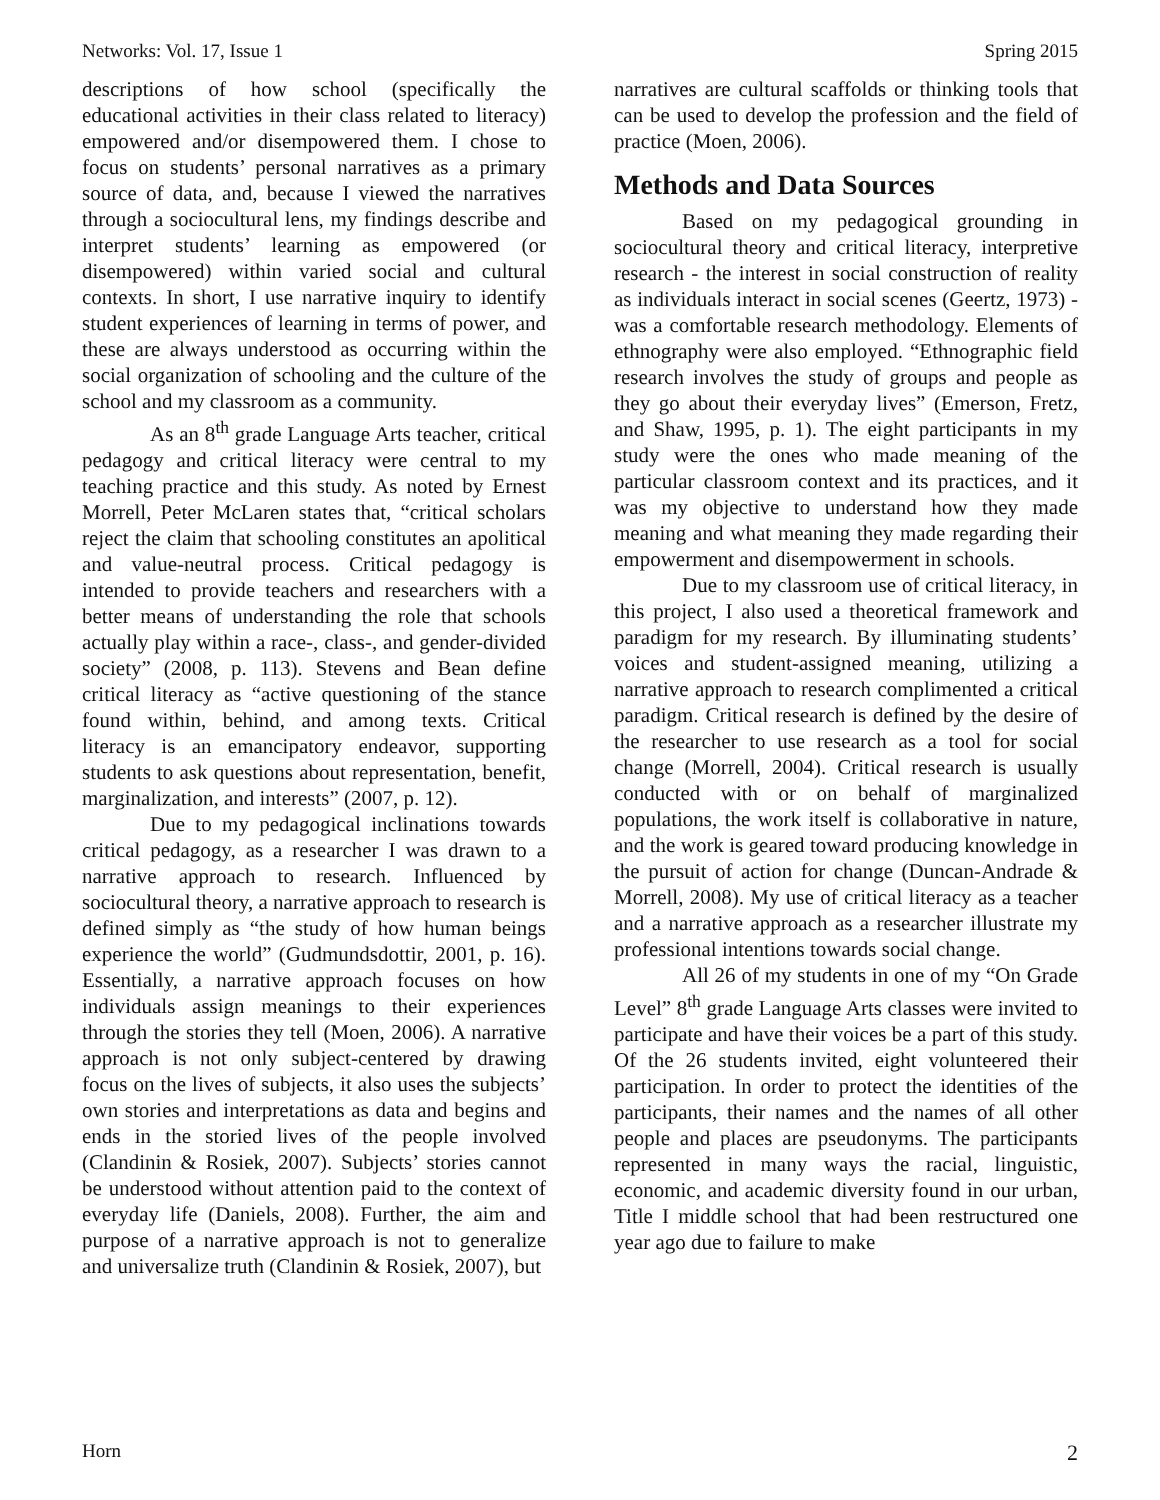Networks: Vol. 17, Issue 1 Spring 2015
descriptions of how school (specifically the educational activities in their class related to literacy) empowered and/or disempowered them. I chose to focus on students’ personal narratives as a primary source of data, and, because I viewed the narratives through a sociocultural lens, my findings describe and interpret students’ learning as empowered (or disempowered) within varied social and cultural contexts. In short, I use narrative inquiry to identify student experiences of learning in terms of power, and these are always understood as occurring within the social organization of schooling and the culture of the school and my classroom as a community.
As an 8<sup>th</sup> grade Language Arts teacher, critical pedagogy and critical literacy were central to my teaching practice and this study. As noted by Ernest Morrell, Peter McLaren states that, “critical scholars reject the claim that schooling constitutes an apolitical and value-neutral process. Critical pedagogy is intended to provide teachers and researchers with a better means of understanding the role that schools actually play within a race-, class-, and gender-divided society” (2008, p. 113). Stevens and Bean define critical literacy as “active questioning of the stance found within, behind, and among texts. Critical literacy is an emancipatory endeavor, supporting students to ask questions about representation, benefit, marginalization, and interests” (2007, p. 12).
Due to my pedagogical inclinations towards critical pedagogy, as a researcher I was drawn to a narrative approach to research. Influenced by sociocultural theory, a narrative approach to research is defined simply as “the study of how human beings experience the world” (Gudmundsdottir, 2001, p. 16). Essentially, a narrative approach focuses on how individuals assign meanings to their experiences through the stories they tell (Moen, 2006). A narrative approach is not only subject-centered by drawing focus on the lives of subjects, it also uses the subjects’ own stories and interpretations as data and begins and ends in the storied lives of the people involved (Clandinin & Rosiek, 2007). Subjects’ stories cannot be understood without attention paid to the context of everyday life (Daniels, 2008). Further, the aim and purpose of a narrative approach is not to generalize and universalize truth (Clandinin & Rosiek, 2007), but
narratives are cultural scaffolds or thinking tools that can be used to develop the profession and the field of practice (Moen, 2006).
Methods and Data Sources
Based on my pedagogical grounding in sociocultural theory and critical literacy, interpretive research - the interest in social construction of reality as individuals interact in social scenes (Geertz, 1973) - was a comfortable research methodology. Elements of ethnography were also employed. “Ethnographic field research involves the study of groups and people as they go about their everyday lives” (Emerson, Fretz, and Shaw, 1995, p. 1). The eight participants in my study were the ones who made meaning of the particular classroom context and its practices, and it was my objective to understand how they made meaning and what meaning they made regarding their empowerment and disempowerment in schools.
Due to my classroom use of critical literacy, in this project, I also used a theoretical framework and paradigm for my research. By illuminating students’ voices and student-assigned meaning, utilizing a narrative approach to research complimented a critical paradigm. Critical research is defined by the desire of the researcher to use research as a tool for social change (Morrell, 2004). Critical research is usually conducted with or on behalf of marginalized populations, the work itself is collaborative in nature, and the work is geared toward producing knowledge in the pursuit of action for change (Duncan-Andrade & Morrell, 2008). My use of critical literacy as a teacher and a narrative approach as a researcher illustrate my professional intentions towards social change.
All 26 of my students in one of my “On Grade Level” 8<sup>th</sup> grade Language Arts classes were invited to participate and have their voices be a part of this study. Of the 26 students invited, eight volunteered their participation. In order to protect the identities of the participants, their names and the names of all other people and places are pseudonyms. The participants represented in many ways the racial, linguistic, economic, and academic diversity found in our urban, Title I middle school that had been restructured one year ago due to failure to make
Horn 2